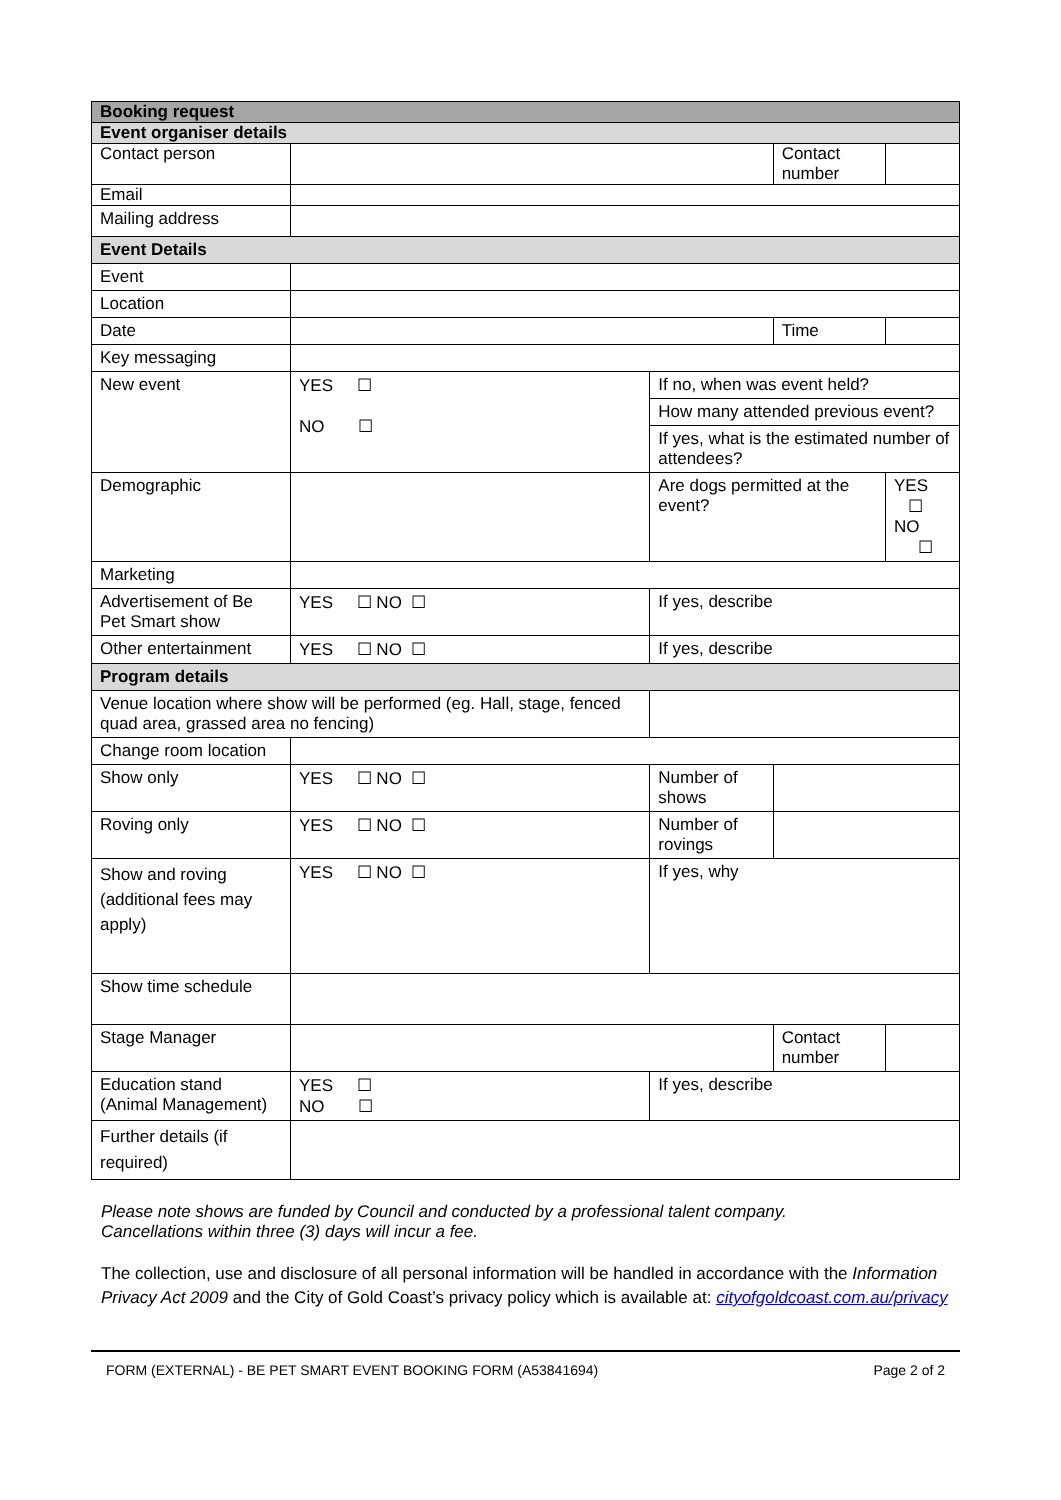| Booking request | | | | | |
| --- | --- | --- | --- | --- | --- |
| Event organiser details | | | | | |
| Contact person | | | Contact number | | |
| Email | | | | | |
| Mailing address | | | | | |
| Event Details | | | | | |
| Event | | | | | |
| Location | | | | | |
| Date | | | Time | | |
| Key messaging | | | | | |
| New event | YES ☐ NO ☐ | If no, when was event held? | | | |
| | | How many attended previous event? | | | |
| | | If yes, what is the estimated number of attendees? | | | |
| Demographic | | Are dogs permitted at the event? | | | YES ☐ NO ☐ |
| Marketing | | | | | |
| Advertisement of Be Pet Smart show | YES ☐ NO ☐ | If yes, describe | | | |
| Other entertainment | YES ☐ NO ☐ | If yes, describe | | | |
| Program details | | | | | |
| Venue location where show will be performed (eg. Hall, stage, fenced quad area, grassed area no fencing) | | | | | |
| Change room location | | | | | |
| Show only | YES ☐ NO ☐ | Number of shows | | | |
| Roving only | YES ☐ NO ☐ | Number of rovings | | | |
| Show and roving (additional fees may apply) | YES ☐ NO ☐ | If yes, why | | | |
| Show time schedule | | | | | |
| Stage Manager | | | Contact number | | |
| Education stand (Animal Management) | YES ☐ NO ☐ | If yes, describe | | | |
| Further details (if required) | | | | | |
Please note shows are funded by Council and conducted by a professional talent company.
Cancellations within three (3) days will incur a fee.
The collection, use and disclosure of all personal information will be handled in accordance with the Information Privacy Act 2009 and the City of Gold Coast’s privacy policy which is available at: cityofgoldcoast.com.au/privacy
FORM (EXTERNAL) - BE PET SMART EVENT BOOKING FORM (A53841694) Page 2 of 2